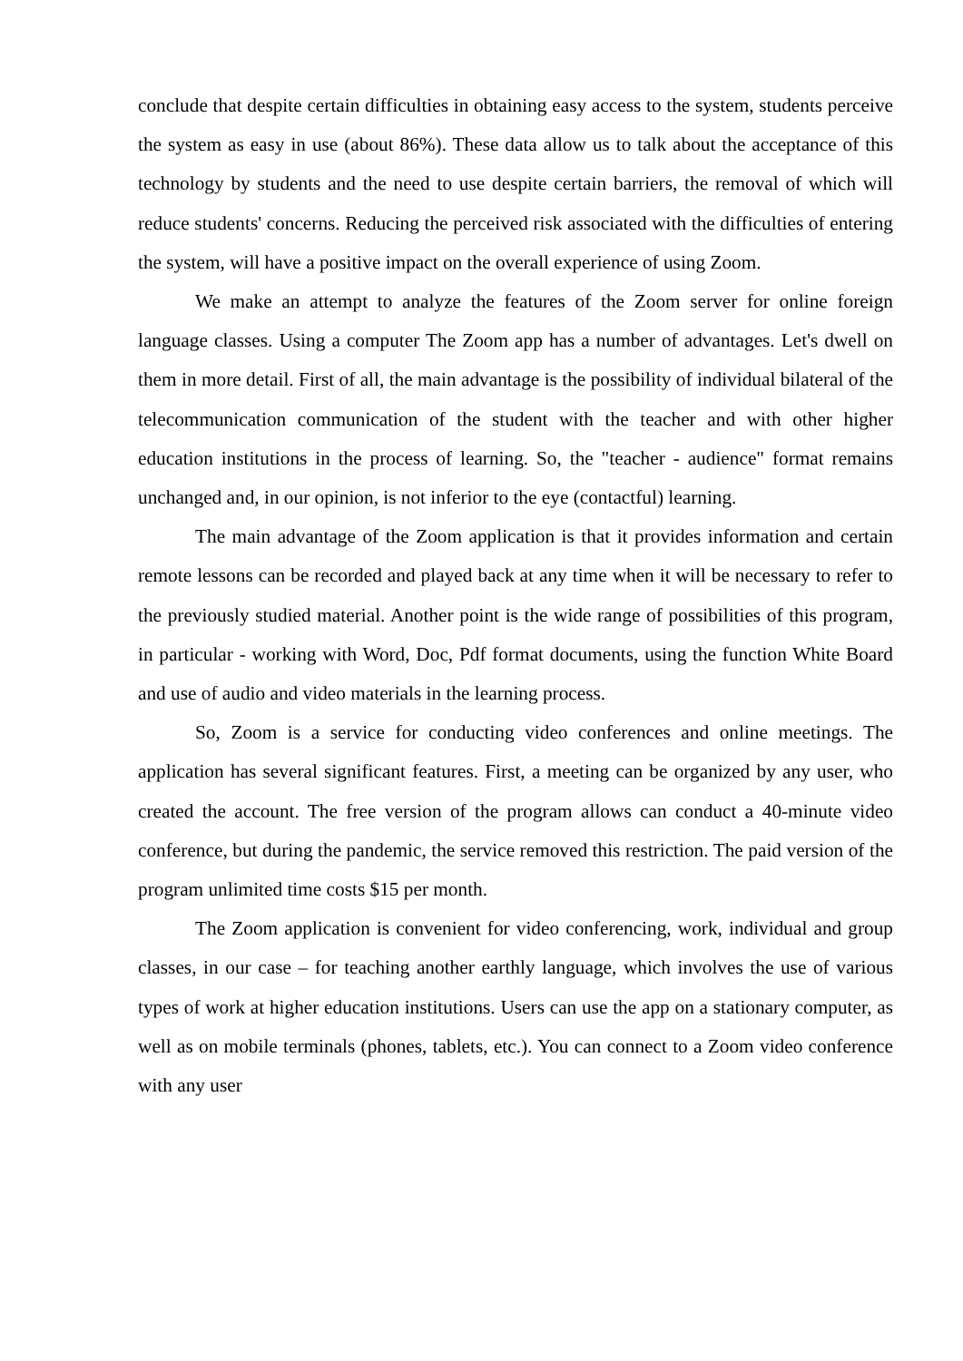conclude that despite certain difficulties in obtaining easy access to the system, students perceive the system as easy in use (about 86%). These data allow us to talk about the acceptance of this technology by students and the need to use despite certain barriers, the removal of which will reduce students' concerns. Reducing the perceived risk associated with the difficulties of entering the system, will have a positive impact on the overall experience of using Zoom.
We make an attempt to analyze the features of the Zoom server for online foreign language classes. Using a computer The Zoom app has a number of advantages. Let's dwell on them in more detail. First of all, the main advantage is the possibility of individual bilateral of the telecommunication communication of the student with the teacher and with other higher education institutions in the process of learning. So, the "teacher - audience" format remains unchanged and, in our opinion, is not inferior to the eye (contactful) learning.
The main advantage of the Zoom application is that it provides information and certain remote lessons can be recorded and played back at any time when it will be necessary to refer to the previously studied material. Another point is the wide range of possibilities of this program, in particular - working with Word, Doc, Pdf format documents, using the function White Board and use of audio and video materials in the learning process.
So, Zoom is a service for conducting video conferences and online meetings. The application has several significant features. First, a meeting can be organized by any user, who created the account. The free version of the program allows can conduct a 40-minute video conference, but during the pandemic, the service removed this restriction. The paid version of the program unlimited time costs $15 per month.
The Zoom application is convenient for video conferencing, work, individual and group classes, in our case – for teaching another earthly language, which involves the use of various types of work at higher education institutions. Users can use the app on a stationary computer, as well as on mobile terminals (phones, tablets, etc.). You can connect to a Zoom video conference with any user